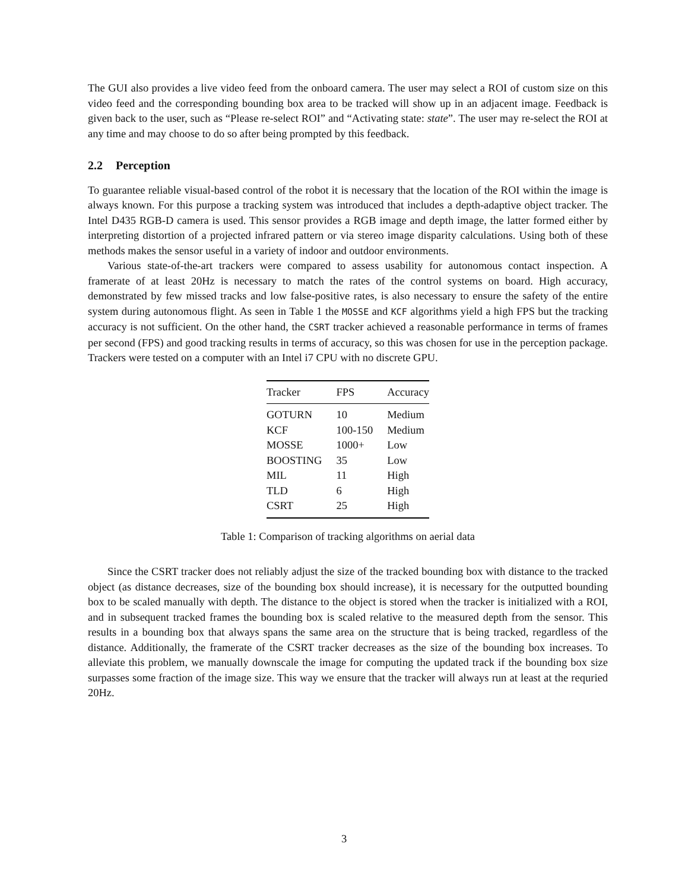The GUI also provides a live video feed from the onboard camera. The user may select a ROI of custom size on this video feed and the corresponding bounding box area to be tracked will show up in an adjacent image. Feedback is given back to the user, such as “Please re-select ROI” and “Activating state: state”. The user may re-select the ROI at any time and may choose to do so after being prompted by this feedback.
2.2 Perception
To guarantee reliable visual-based control of the robot it is necessary that the location of the ROI within the image is always known. For this purpose a tracking system was introduced that includes a depth-adaptive object tracker. The Intel D435 RGB-D camera is used. This sensor provides a RGB image and depth image, the latter formed either by interpreting distortion of a projected infrared pattern or via stereo image disparity calculations. Using both of these methods makes the sensor useful in a variety of indoor and outdoor environments.
Various state-of-the-art trackers were compared to assess usability for autonomous contact inspection. A framerate of at least 20Hz is necessary to match the rates of the control systems on board. High accuracy, demonstrated by few missed tracks and low false-positive rates, is also necessary to ensure the safety of the entire system during autonomous flight. As seen in Table 1 the MOSSE and KCF algorithms yield a high FPS but the tracking accuracy is not sufficient. On the other hand, the CSRT tracker achieved a reasonable performance in terms of frames per second (FPS) and good tracking results in terms of accuracy, so this was chosen for use in the perception package. Trackers were tested on a computer with an Intel i7 CPU with no discrete GPU.
| Tracker | FPS | Accuracy |
| --- | --- | --- |
| GOTURN | 10 | Medium |
| KCF | 100-150 | Medium |
| MOSSE | 1000+ | Low |
| BOOSTING | 35 | Low |
| MIL | 11 | High |
| TLD | 6 | High |
| CSRT | 25 | High |
Table 1: Comparison of tracking algorithms on aerial data
Since the CSRT tracker does not reliably adjust the size of the tracked bounding box with distance to the tracked object (as distance decreases, size of the bounding box should increase), it is necessary for the outputted bounding box to be scaled manually with depth. The distance to the object is stored when the tracker is initialized with a ROI, and in subsequent tracked frames the bounding box is scaled relative to the measured depth from the sensor. This results in a bounding box that always spans the same area on the structure that is being tracked, regardless of the distance. Additionally, the framerate of the CSRT tracker decreases as the size of the bounding box increases. To alleviate this problem, we manually downscale the image for computing the updated track if the bounding box size surpasses some fraction of the image size. This way we ensure that the tracker will always run at least at the requried 20Hz.
3